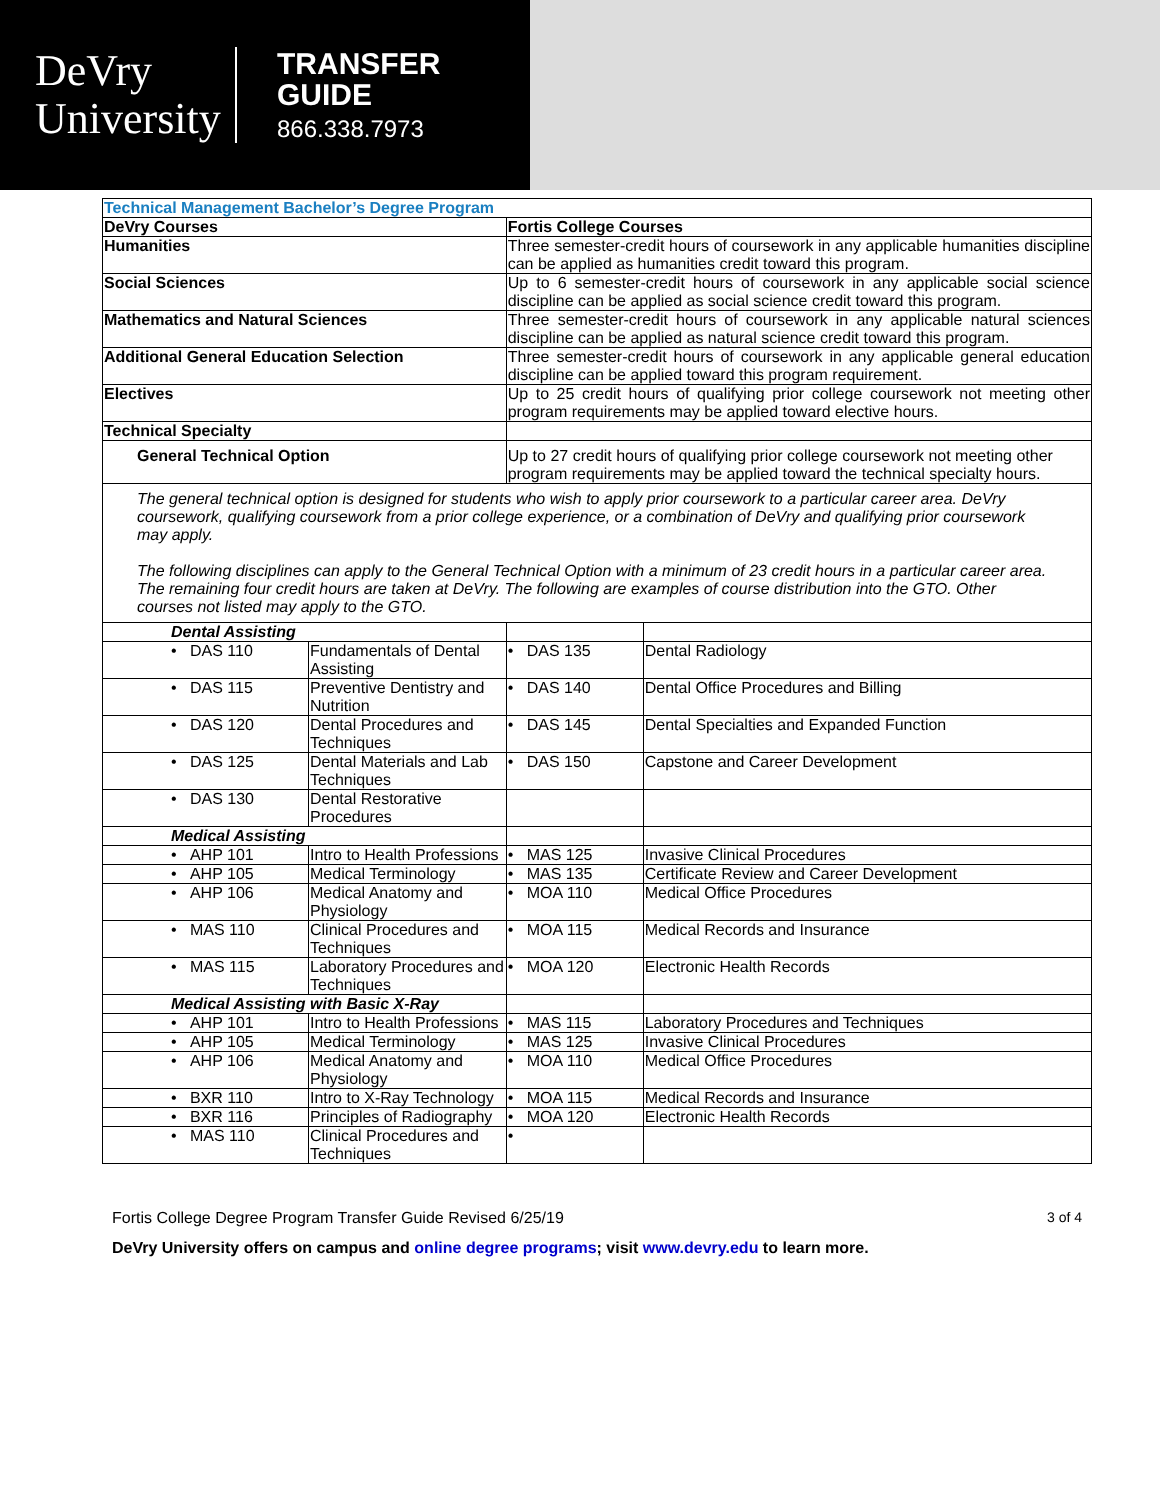DeVry
University
TRANSFER
GUIDE
866.338.7973
| Technical Management Bachelor’s Degree Program | | | |
| DeVry Courses | | Fortis College Courses | |
| Humanities | | Three semester-credit hours of coursework in any applicable humanities discipline can be applied as humanities credit toward this program. | |
| Social Sciences | | Up to 6 semester-credit hours of coursework in any applicable social science discipline can be applied as social science credit toward this program. | |
| Mathematics and Natural Sciences | | Three semester-credit hours of coursework in any applicable natural sciences discipline can be applied as natural science credit toward this program. | |
| Additional General Education Selection | | Three semester-credit hours of coursework in any applicable general education discipline can be applied toward this program requirement. | |
| Electives | | Up to 25 credit hours of qualifying prior college coursework not meeting other program requirements may be applied toward elective hours. | |
| Technical Specialty | | | |
| General Technical Option | | Up to 27 credit hours of qualifying prior college coursework not meeting other program requirements may be applied toward the technical specialty hours. | |
| The general technical option is designed for students who wish to apply prior coursework to a particular career area. DeVry coursework, qualifying coursework from a prior college experience, or a combination of DeVry and qualifying prior coursework may apply. The following disciplines can apply to the General Technical Option with a minimum of 23 credit hours in a particular career area. The remaining four credit hours are taken at DeVry. The following are examples of course distribution into the GTO. Other courses not listed may apply to the GTO. | | | |
| Dental Assisting | | | |
| • DAS 110 | Fundamentals of Dental Assisting | • DAS 135 | Dental Radiology |
| • DAS 115 | Preventive Dentistry and Nutrition | • DAS 140 | Dental Office Procedures and Billing |
| • DAS 120 | Dental Procedures and Techniques | • DAS 145 | Dental Specialties and Expanded Function |
| • DAS 125 | Dental Materials and Lab Techniques | • DAS 150 | Capstone and Career Development |
| • DAS 130 | Dental Restorative Procedures | | |
| Medical Assisting | | | |
| • AHP 101 | Intro to Health Professions | • MAS 125 | Invasive Clinical Procedures |
| • AHP 105 | Medical Terminology | • MAS 135 | Certificate Review and Career Development |
| • AHP 106 | Medical Anatomy and Physiology | • MOA 110 | Medical Office Procedures |
| • MAS 110 | Clinical Procedures and Techniques | • MOA 115 | Medical Records and Insurance |
| • MAS 115 | Laboratory Procedures and Techniques | • MOA 120 | Electronic Health Records |
| Medical Assisting with Basic X-Ray | | | |
| • AHP 101 | Intro to Health Professions | • MAS 115 | Laboratory Procedures and Techniques |
| • AHP 105 | Medical Terminology | • MAS 125 | Invasive Clinical Procedures |
| • AHP 106 | Medical Anatomy and Physiology | • MOA 110 | Medical Office Procedures |
| • BXR 110 | Intro to X-Ray Technology | • MOA 115 | Medical Records and Insurance |
| • BXR 116 | Principles of Radiography | • MOA 120 | Electronic Health Records |
| • MAS 110 | Clinical Procedures and Techniques | • | |
Fortis College Degree Program Transfer Guide Revised 6/25/19 3 of 4
DeVry University offers on campus and online degree programs; visit www.devry.edu to learn more.